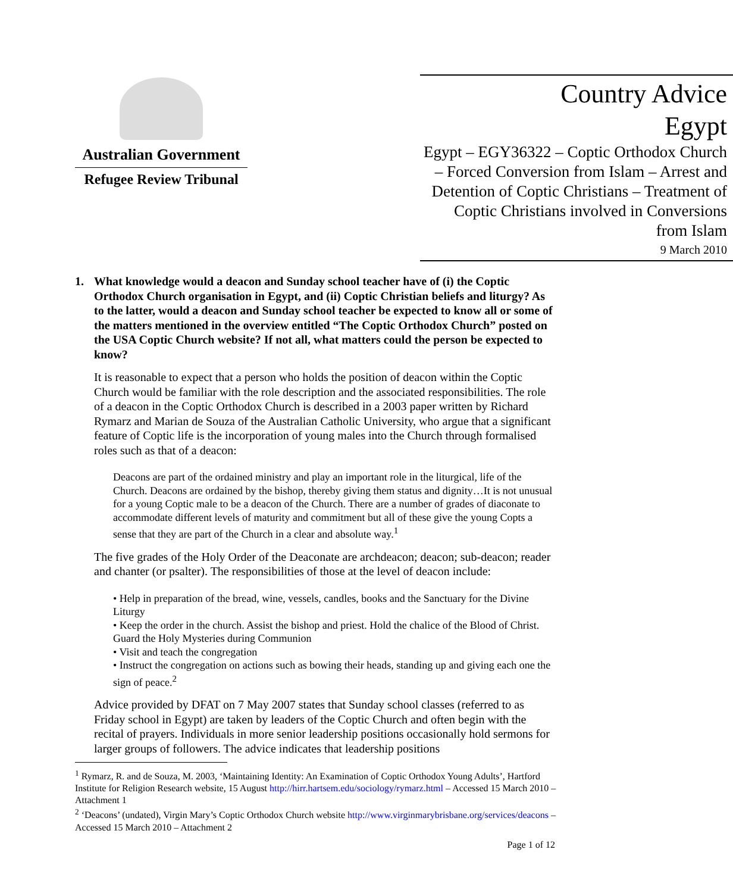Australian Government
Refugee Review Tribunal
Country Advice
Egypt
Egypt – EGY36322 – Coptic Orthodox Church – Forced Conversion from Islam – Arrest and Detention of Coptic Christians – Treatment of Coptic Christians involved in Conversions from Islam
9 March 2010
1. What knowledge would a deacon and Sunday school teacher have of (i) the Coptic Orthodox Church organisation in Egypt, and (ii) Coptic Christian beliefs and liturgy? As to the latter, would a deacon and Sunday school teacher be expected to know all or some of the matters mentioned in the overview entitled “The Coptic Orthodox Church” posted on the USA Coptic Church website? If not all, what matters could the person be expected to know?
It is reasonable to expect that a person who holds the position of deacon within the Coptic Church would be familiar with the role description and the associated responsibilities. The role of a deacon in the Coptic Orthodox Church is described in a 2003 paper written by Richard Rymarz and Marian de Souza of the Australian Catholic University, who argue that a significant feature of Coptic life is the incorporation of young males into the Church through formalised roles such as that of a deacon:
Deacons are part of the ordained ministry and play an important role in the liturgical, life of the Church. Deacons are ordained by the bishop, thereby giving them status and dignity…It is not unusual for a young Coptic male to be a deacon of the Church. There are a number of grades of diaconate to accommodate different levels of maturity and commitment but all of these give the young Copts a sense that they are part of the Church in a clear and absolute way.<sup>1</sup>
The five grades of the Holy Order of the Deaconate are archdeacon; deacon; sub-deacon; reader and chanter (or psalter). The responsibilities of those at the level of deacon include:
• Help in preparation of the bread, wine, vessels, candles, books and the Sanctuary for the Divine Liturgy
• Keep the order in the church. Assist the bishop and priest. Hold the chalice of the Blood of Christ. Guard the Holy Mysteries during Communion
• Visit and teach the congregation
• Instruct the congregation on actions such as bowing their heads, standing up and giving each one the sign of peace.<sup>2</sup>
Advice provided by DFAT on 7 May 2007 states that Sunday school classes (referred to as Friday school in Egypt) are taken by leaders of the Coptic Church and often begin with the recital of prayers. Individuals in more senior leadership positions occasionally hold sermons for larger groups of followers. The advice indicates that leadership positions
<sup>1</sup> Rymarz, R. and de Souza, M. 2003, ‘Maintaining Identity: An Examination of Coptic Orthodox Young Adults’, Hartford Institute for Religion Research website, 15 August http://hirr.hartsem.edu/sociology/rymarz.html – Accessed 15 March 2010 – Attachment 1
<sup>2</sup> ‘Deacons’ (undated), Virgin Mary’s Coptic Orthodox Church website http://www.virginmarybrisbane.org/services/deacons – Accessed 15 March 2010 – Attachment 2
Page 1 of 12